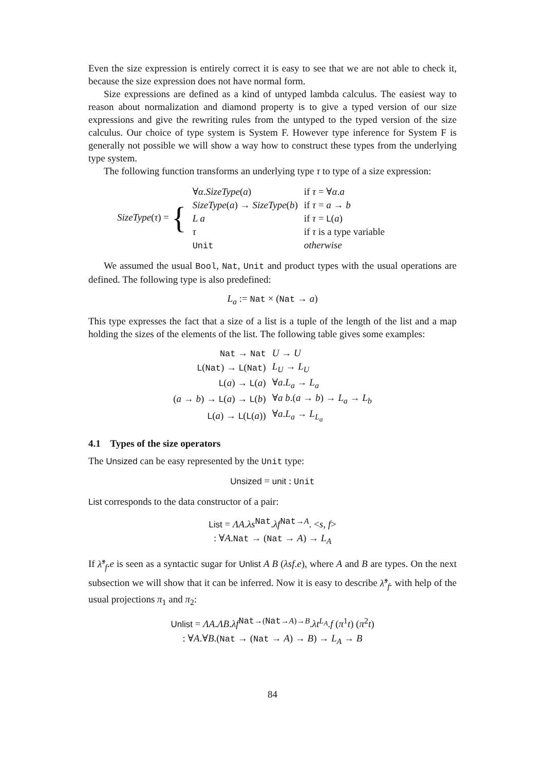Even the size expression is entirely correct it is easy to see that we are not able to check it, because the size expression does not have normal form.
Size expressions are defined as a kind of untyped lambda calculus. The easiest way to reason about normalization and diamond property is to give a typed version of our size expressions and give the rewriting rules from the untyped to the typed version of the size calculus. Our choice of type system is System F. However type inference for System F is generally not possible we will show a way how to construct these types from the underlying type system.
The following function transforms an underlying type τ to type of a size expression:
| SizeType ( τ ) = { | ∀ α . SizeType ( a ) | if τ = ∀ α . a |
| | SizeType ( a ) → SizeType ( b ) | if τ = a → b |
| | L a | if τ = L ( a ) |
| | τ | if τ is a type variable |
| | Unit | otherwise |
We assumed the usual Bool, Nat, Unit and product types with the usual operations are defined. The following type is also predefined:
L<sub>a</sub> := Nat × (Nat → a)
This type expresses the fact that a size of a list is a tuple of the length of the list and a map holding the sizes of the elements of the list. The following table gives some examples:
| Nat → Nat | U → U |
| L ( Nat ) → L ( Nat ) | L<sub>U</sub> → L<sub>U</sub> |
| L ( a ) → L ( a ) | ∀ a . L<sub>a</sub> → L<sub>a</sub> |
| ( a → b ) → L ( a ) → L ( b ) | ∀ a b .( a → b ) → L<sub>a</sub> → L<sub>b</sub> |
| L ( a ) → L ( L ( a )) | ∀ a . L<sub>a</sub> → L<sub>L<sub>a</sub></sub> |
4.1 Types of the size operators
The Unsized can be easy represented by the Unit type:
Unsized = unit : Unit
List corresponds to the data constructor of a pair:
List = ΛA.λs<sup>Nat</sup>.λf<sup>Nat→A</sup>. <s, f>
: ∀A.Nat → (Nat → A) → L<sub>A</sub>
If λ̂<sup>s</sup><sub>f</sub>.e is seen as a syntactic sugar for Unlist A B (λsf.e), where A and B are types. On the next subsection we will show that it can be inferred. Now it is easy to describe λ̂<sup>s</sup><sub>f</sub>. with help of the usual projections π<sub>1</sub> and π<sub>2</sub>:
Unlist = ΛA.ΛB.λf<sup>Nat→(Nat→A)→B</sup>.λt<sup>L<sub>A</sub></sup>.f (π<sup>1</sup>t) (π<sup>2</sup>t)
: ∀A.∀B.(Nat → (Nat → A) → B) → L<sub>A</sub> → B
84